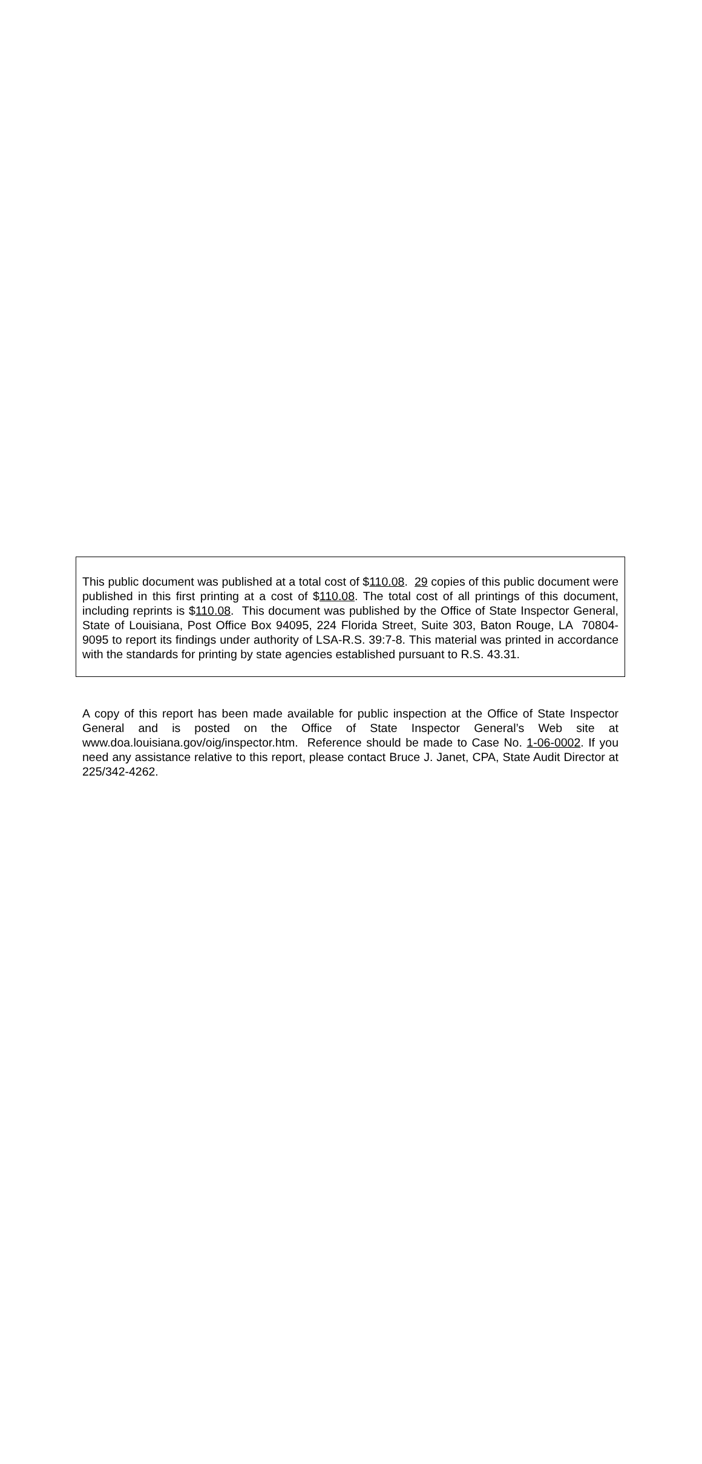This public document was published at a total cost of $110.08. 29 copies of this public document were published in this first printing at a cost of $110.08. The total cost of all printings of this document, including reprints is $110.08. This document was published by the Office of State Inspector General, State of Louisiana, Post Office Box 94095, 224 Florida Street, Suite 303, Baton Rouge, LA 70804-9095 to report its findings under authority of LSA-R.S. 39:7-8. This material was printed in accordance with the standards for printing by state agencies established pursuant to R.S. 43.31.
A copy of this report has been made available for public inspection at the Office of State Inspector General and is posted on the Office of State Inspector General’s Web site at www.doa.louisiana.gov/oig/inspector.htm. Reference should be made to Case No. 1-06-0002. If you need any assistance relative to this report, please contact Bruce J. Janet, CPA, State Audit Director at 225/342-4262.